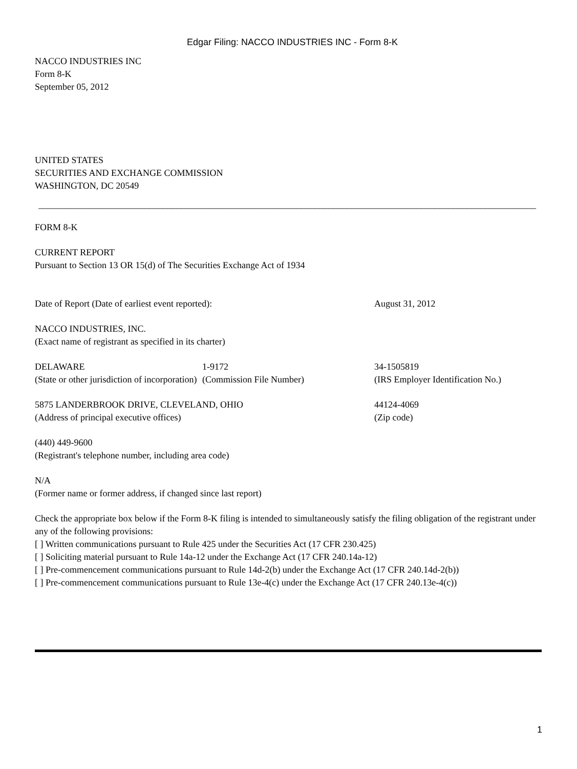Edgar Filing: NACCO INDUSTRIES INC - Form 8-K
NACCO INDUSTRIES INC
Form 8-K
September 05, 2012
UNITED STATES
SECURITIES AND EXCHANGE COMMISSION
WASHINGTON, DC 20549
____________________________________________________________________________________________________________
FORM 8-K
CURRENT REPORT
Pursuant to Section 13 OR 15(d) of The Securities Exchange Act of 1934
| Date of Report (Date of earliest event reported): | August 31, 2012 |
NACCO INDUSTRIES, INC.
(Exact name of registrant as specified in its charter)
| DELAWARE | 1-9172 | 34-1505819 |
| (State or other jurisdiction of incorporation) | (Commission File Number) | (IRS Employer Identification No.) |
| 5875 LANDERBROOK DRIVE, CLEVELAND, OHIO | 44124-4069 |
| (Address of principal executive offices) | (Zip code) |
(440) 449-9600
(Registrant's telephone number, including area code)
N/A
(Former name or former address, if changed since last report)
Check the appropriate box below if the Form 8-K filing is intended to simultaneously satisfy the filing obligation of the registrant under any of the following provisions:
[ ] Written communications pursuant to Rule 425 under the Securities Act (17 CFR 230.425)
[ ] Soliciting material pursuant to Rule 14a-12 under the Exchange Act (17 CFR 240.14a-12)
[ ] Pre-commencement communications pursuant to Rule 14d-2(b) under the Exchange Act (17 CFR 240.14d-2(b))
[ ] Pre-commencement communications pursuant to Rule 13e-4(c) under the Exchange Act (17 CFR 240.13e-4(c))
1